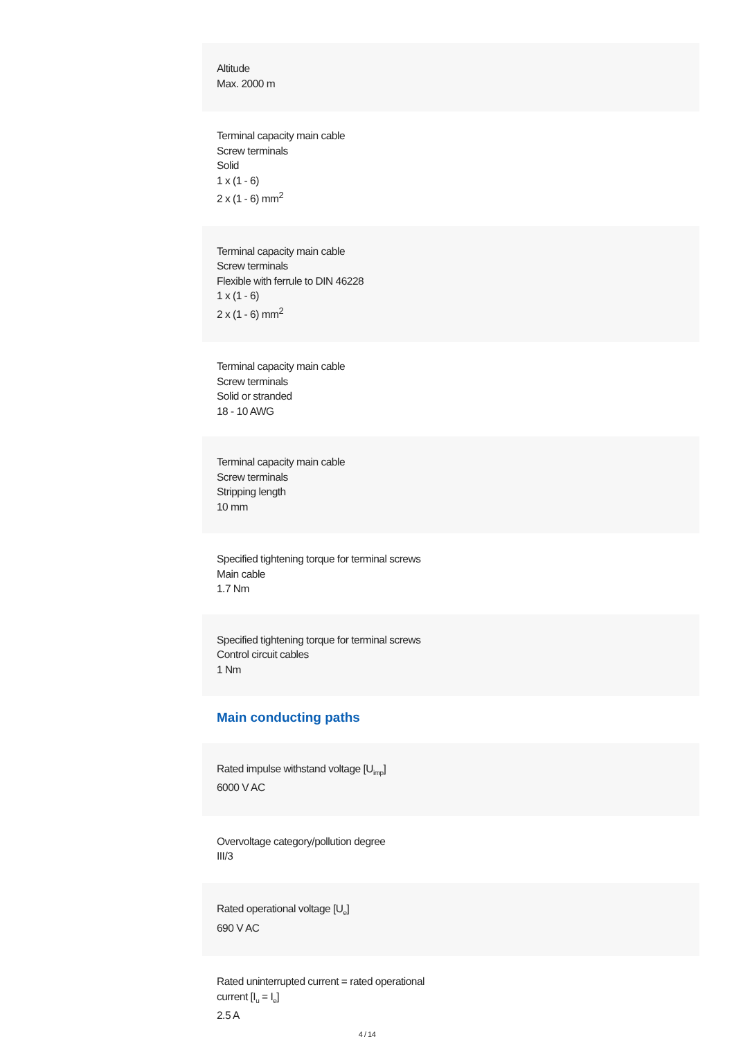Altitude
Max. 2000 m
Terminal capacity main cable
Screw terminals
Solid
1 x (1 - 6)
2 x (1 - 6) mm<sup>2</sup>
Terminal capacity main cable
Screw terminals
Flexible with ferrule to DIN 46228
1 x (1 - 6)
2 x (1 - 6) mm<sup>2</sup>
Terminal capacity main cable
Screw terminals
Solid or stranded
18 - 10 AWG
Terminal capacity main cable
Screw terminals
Stripping length
10 mm
Specified tightening torque for terminal screws
Main cable
1.7 Nm
Specified tightening torque for terminal screws
Control circuit cables
1 Nm
Main conducting paths
Rated impulse withstand voltage [U<sub>imp</sub>]
6000 V AC
Overvoltage category/pollution degree
III/3
Rated operational voltage [U<sub>e</sub>]
690 V AC
Rated uninterrupted current = rated operational
current [I<sub>u</sub> = I<sub>e</sub>]
2.5 A
4 / 14